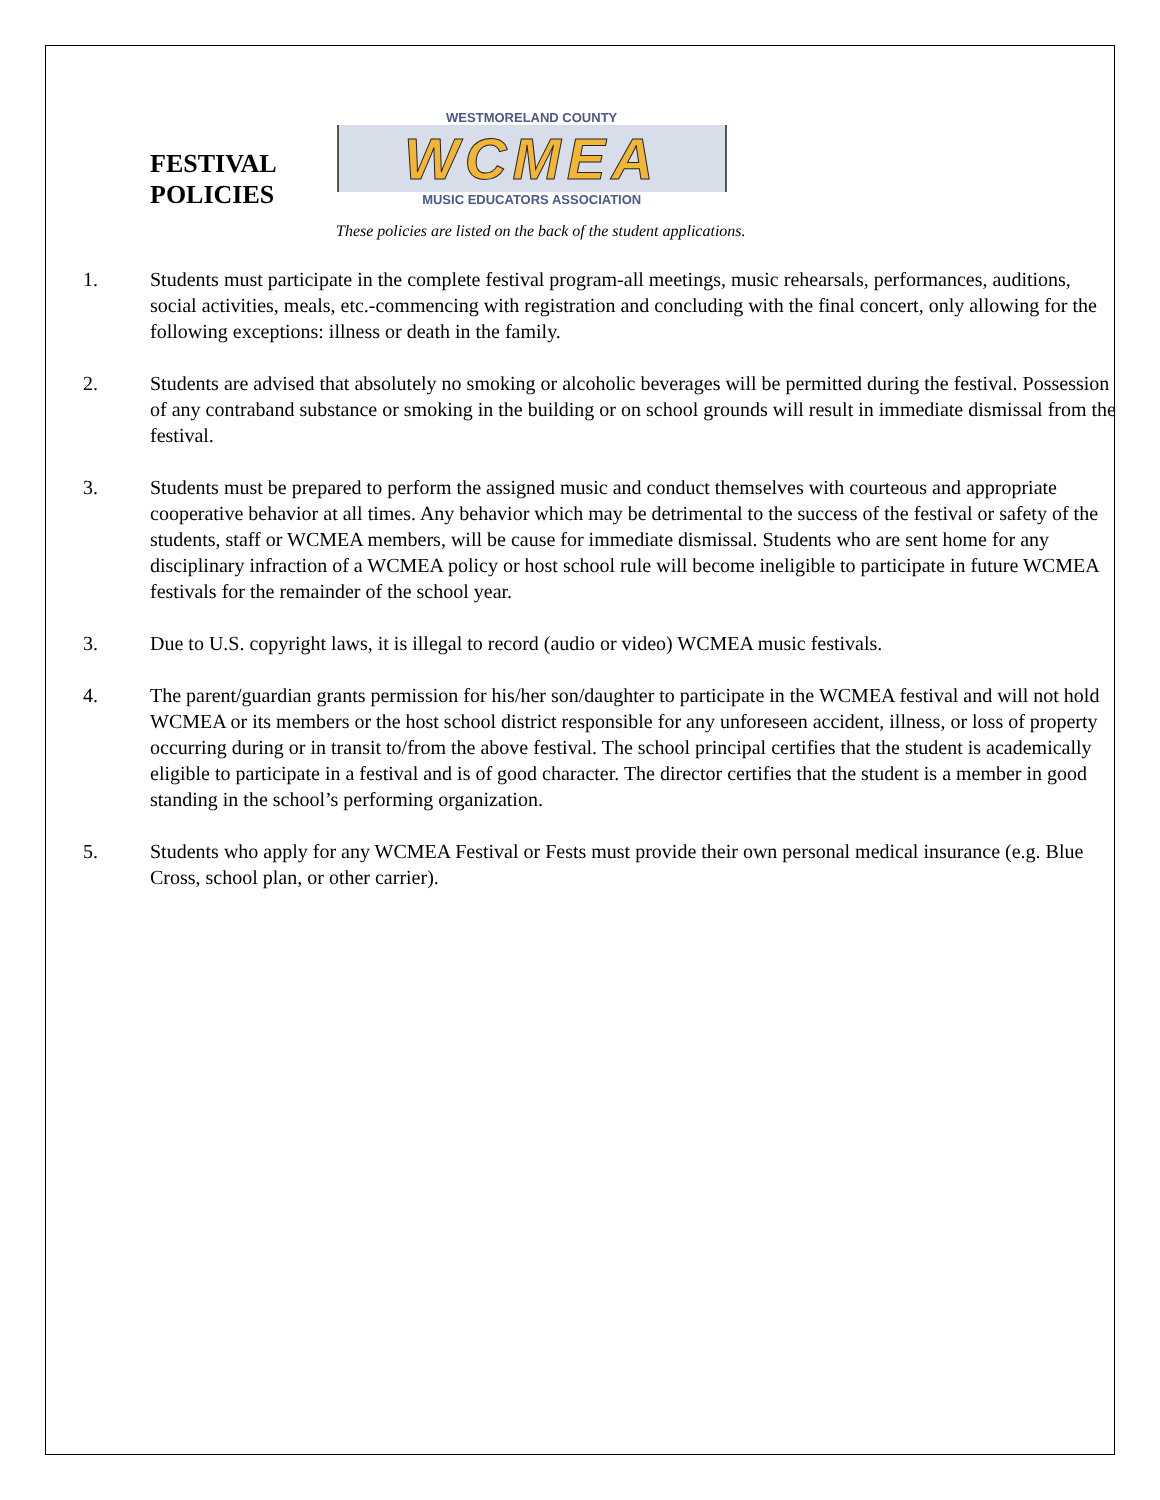FESTIVAL
POLICIES
WESTMORELAND COUNTY
WCMEA
MUSIC EDUCATORS ASSOCIATION
These policies are listed on the back of the student applications.
1. Students must participate in the complete festival program-all meetings, music rehearsals, performances, auditions, social activities, meals, etc.-commencing with registration and concluding with the final concert, only allowing for the following exceptions: illness or death in the family.
2. Students are advised that absolutely no smoking or alcoholic beverages will be permitted during the festival. Possession of any contraband substance or smoking in the building or on school grounds will result in immediate dismissal from the festival.
3. Students must be prepared to perform the assigned music and conduct themselves with courteous and appropriate cooperative behavior at all times. Any behavior which may be detrimental to the success of the festival or safety of the students, staff or WCMEA members, will be cause for immediate dismissal. Students who are sent home for any disciplinary infraction of a WCMEA policy or host school rule will become ineligible to participate in future WCMEA festivals for the remainder of the school year.
3. Due to U.S. copyright laws, it is illegal to record (audio or video) WCMEA music festivals.
4. The parent/guardian grants permission for his/her son/daughter to participate in the WCMEA festival and will not hold WCMEA or its members or the host school district responsible for any unforeseen accident, illness, or loss of property occurring during or in transit to/from the above festival. The school principal certifies that the student is academically eligible to participate in a festival and is of good character. The director certifies that the student is a member in good standing in the school’s performing organization.
5. Students who apply for any WCMEA Festival or Fests must provide their own personal medical insurance (e.g. Blue Cross, school plan, or other carrier).